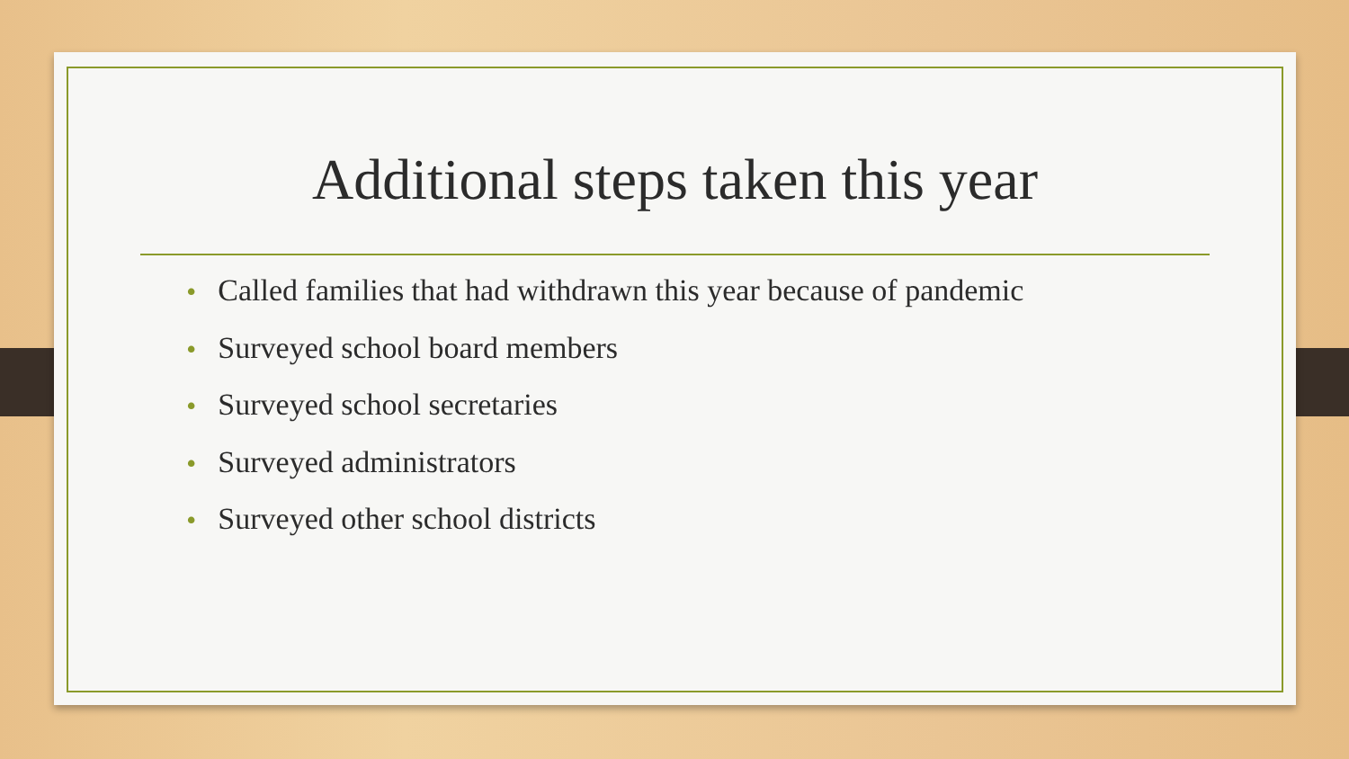Additional steps taken this year
• Called families that had withdrawn this year because of pandemic
• Surveyed school board members
• Surveyed school secretaries
• Surveyed administrators
• Surveyed other school districts